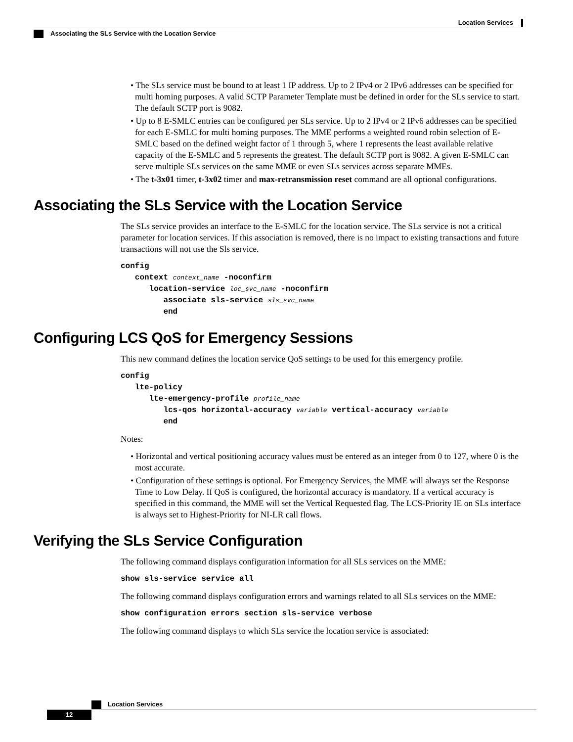Location Services
Associating the SLs Service with the Location Service
• The SLs service must be bound to at least 1 IP address. Up to 2 IPv4 or 2 IPv6 addresses can be specified for multi homing purposes. A valid SCTP Parameter Template must be defined in order for the SLs service to start. The default SCTP port is 9082.
• Up to 8 E-SMLC entries can be configured per SLs service. Up to 2 IPv4 or 2 IPv6 addresses can be specified for each E-SMLC for multi homing purposes. The MME performs a weighted round robin selection of E-SMLC based on the defined weight factor of 1 through 5, where 1 represents the least available relative capacity of the E-SMLC and 5 represents the greatest. The default SCTP port is 9082. A given E-SMLC can serve multiple SLs services on the same MME or even SLs services across separate MMEs.
• The t-3x01 timer, t-3x02 timer and max-retransmission reset command are all optional configurations.
Associating the SLs Service with the Location Service
The SLs service provides an interface to the E-SMLC for the location service. The SLs service is not a critical parameter for location services. If this association is removed, there is no impact to existing transactions and future transactions will not use the Sls service.
config
   context context_name -noconfirm
      location-service loc_svc_name -noconfirm
         associate sls-service sls_svc_name
         end
Configuring LCS QoS for Emergency Sessions
This new command defines the location service QoS settings to be used for this emergency profile.
config
   lte-policy
      lte-emergency-profile profile_name
         lcs-qos horizontal-accuracy variable vertical-accuracy variable
         end
Notes:
• Horizontal and vertical positioning accuracy values must be entered as an integer from 0 to 127, where 0 is the most accurate.
• Configuration of these settings is optional. For Emergency Services, the MME will always set the Response Time to Low Delay. If QoS is configured, the horizontal accuracy is mandatory. If a vertical accuracy is specified in this command, the MME will set the Vertical Requested flag. The LCS-Priority IE on SLs interface is always set to Highest-Priority for NI-LR call flows.
Verifying the SLs Service Configuration
The following command displays configuration information for all SLs services on the MME:
show sls-service service all
The following command displays configuration errors and warnings related to all SLs services on the MME:
show configuration errors section sls-service verbose
The following command displays to which SLs service the location service is associated:
Location Services
12